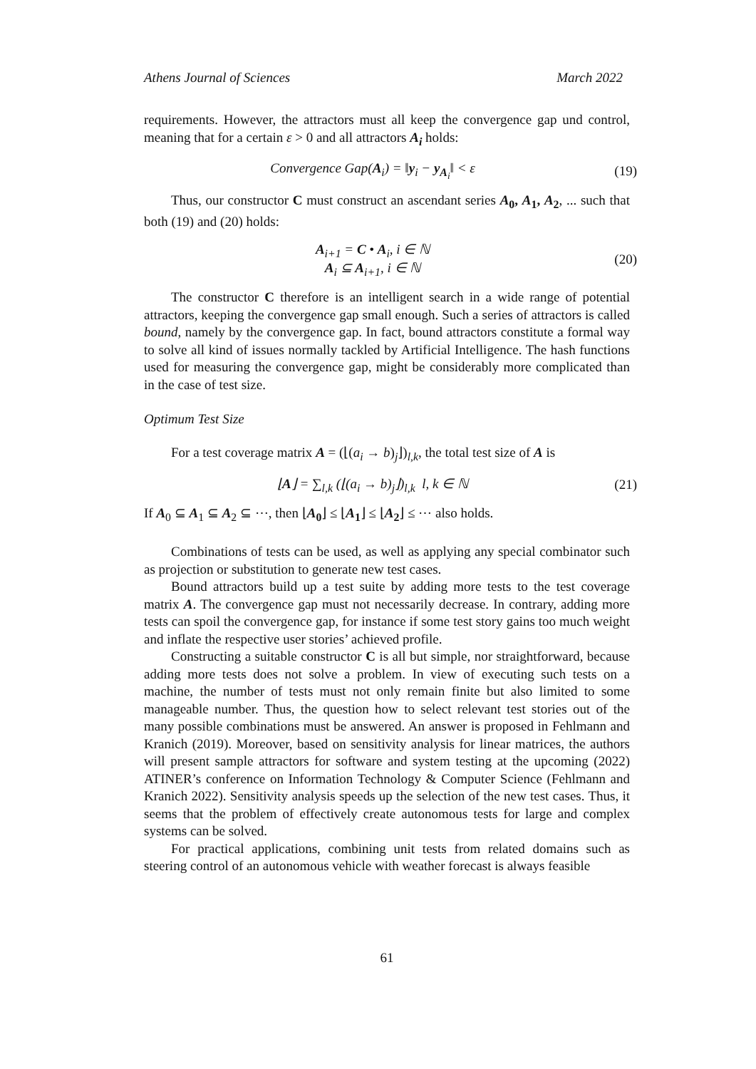Athens Journal of Sciences March 2022
requirements. However, the attractors must all keep the convergence gap und control, meaning that for a certain ε > 0 and all attractors A<sub>i</sub> holds:
Convergence Gap(A<sub>i</sub>) = ‖y<sub>i</sub> − y<sub>A<sub>i</sub></sub>‖ < ε
(19)
Thus, our constructor C must construct an ascendant series A<sub>0</sub>, A<sub>1</sub>, A<sub>2</sub>, ... such that both (19) and (20) holds:
A<sub>i+1</sub> = C • A<sub>i</sub>, i ∈ ℕ
A<sub>i</sub> ⊆ A<sub>i+1</sub>, i ∈ ℕ
(20)
The constructor C therefore is an intelligent search in a wide range of potential attractors, keeping the convergence gap small enough. Such a series of attractors is called bound, namely by the convergence gap. In fact, bound attractors constitute a formal way to solve all kind of issues normally tackled by Artificial Intelligence. The hash functions used for measuring the convergence gap, might be considerably more complicated than in the case of test size.
Optimum Test Size
For a test coverage matrix A = (⌊(a<sub>i</sub> → b)<sub>j</sub>⌋)<sub>l,k</sub>, the total test size of A is
⌊A⌋ = ∑<sub>l,k</sub> (⌊(a<sub>i</sub> → b)<sub>j</sub>⌋)<sub>l,k</sub> l, k ∈ ℕ
(21)
If A<sub>0</sub> ⊆ A<sub>1</sub> ⊆ A<sub>2</sub> ⊆ ⋯, then ⌊A<sub>0</sub>⌋ ≤ ⌊A<sub>1</sub>⌋ ≤ ⌊A<sub>2</sub>⌋ ≤ ⋯ also holds.
Combinations of tests can be used, as well as applying any special combinator such as projection or substitution to generate new test cases.
Bound attractors build up a test suite by adding more tests to the test coverage matrix A. The convergence gap must not necessarily decrease. In contrary, adding more tests can spoil the convergence gap, for instance if some test story gains too much weight and inflate the respective user stories’ achieved profile.
Constructing a suitable constructor C is all but simple, nor straightforward, because adding more tests does not solve a problem. In view of executing such tests on a machine, the number of tests must not only remain finite but also limited to some manageable number. Thus, the question how to select relevant test stories out of the many possible combinations must be answered. An answer is proposed in Fehlmann and Kranich (2019). Moreover, based on sensitivity analysis for linear matrices, the authors will present sample attractors for software and system testing at the upcoming (2022) ATINER’s conference on Information Technology & Computer Science (Fehlmann and Kranich 2022). Sensitivity analysis speeds up the selection of the new test cases. Thus, it seems that the problem of effectively create autonomous tests for large and complex systems can be solved.
For practical applications, combining unit tests from related domains such as steering control of an autonomous vehicle with weather forecast is always feasible
61